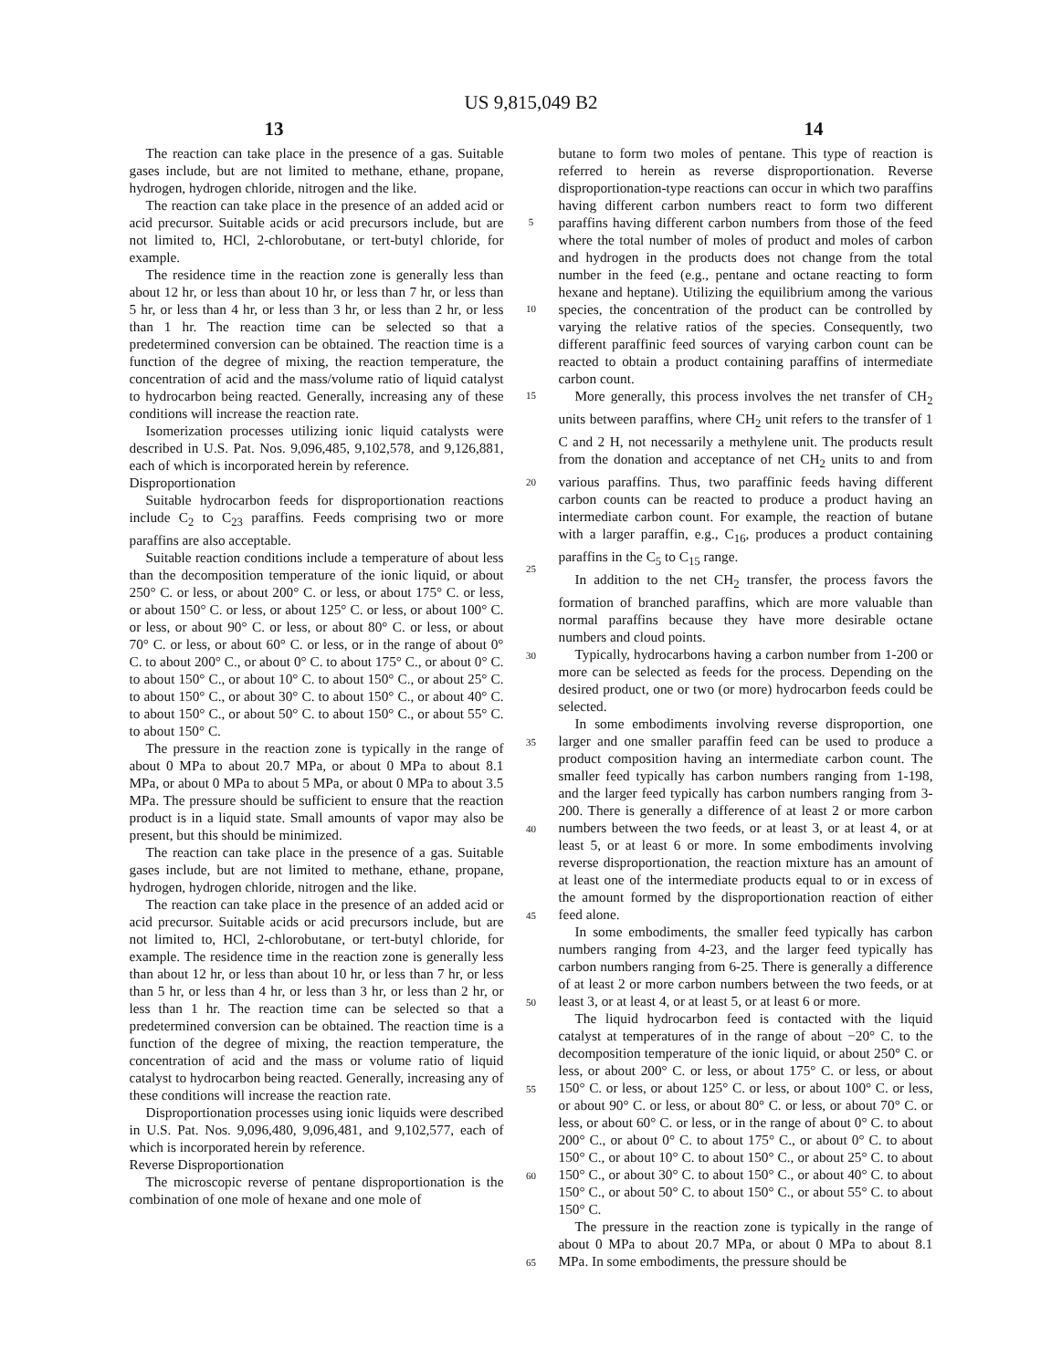US 9,815,049 B2
13 14
The reaction can take place in the presence of a gas. Suitable gases include, but are not limited to methane, ethane, propane, hydrogen, hydrogen chloride, nitrogen and the like.
The reaction can take place in the presence of an added acid or acid precursor. Suitable acids or acid precursors include, but are not limited to, HCl, 2-chlorobutane, or tert-butyl chloride, for example.
The residence time in the reaction zone is generally less than about 12 hr, or less than about 10 hr, or less than 7 hr, or less than 5 hr, or less than 4 hr, or less than 3 hr, or less than 2 hr, or less than 1 hr. The reaction time can be selected so that a predetermined conversion can be obtained. The reaction time is a function of the degree of mixing, the reaction temperature, the concentration of acid and the mass/volume ratio of liquid catalyst to hydrocarbon being reacted. Generally, increasing any of these conditions will increase the reaction rate.
Isomerization processes utilizing ionic liquid catalysts were described in U.S. Pat. Nos. 9,096,485, 9,102,578, and 9,126,881, each of which is incorporated herein by reference.
Disproportionation
Suitable hydrocarbon feeds for disproportionation reactions include C<sub>2</sub> to C<sub>23</sub> paraffins. Feeds comprising two or more paraffins are also acceptable.
Suitable reaction conditions include a temperature of about less than the decomposition temperature of the ionic liquid, or about 250° C. or less, or about 200° C. or less, or about 175° C. or less, or about 150° C. or less, or about 125° C. or less, or about 100° C. or less, or about 90° C. or less, or about 80° C. or less, or about 70° C. or less, or about 60° C. or less, or in the range of about 0° C. to about 200° C., or about 0° C. to about 175° C., or about 0° C. to about 150° C., or about 10° C. to about 150° C., or about 25° C. to about 150° C., or about 30° C. to about 150° C., or about 40° C. to about 150° C., or about 50° C. to about 150° C., or about 55° C. to about 150° C.
The pressure in the reaction zone is typically in the range of about 0 MPa to about 20.7 MPa, or about 0 MPa to about 8.1 MPa, or about 0 MPa to about 5 MPa, or about 0 MPa to about 3.5 MPa. The pressure should be sufficient to ensure that the reaction product is in a liquid state. Small amounts of vapor may also be present, but this should be minimized.
The reaction can take place in the presence of a gas. Suitable gases include, but are not limited to methane, ethane, propane, hydrogen, hydrogen chloride, nitrogen and the like.
The reaction can take place in the presence of an added acid or acid precursor. Suitable acids or acid precursors include, but are not limited to, HCl, 2-chlorobutane, or tert-butyl chloride, for example. The residence time in the reaction zone is generally less than about 12 hr, or less than about 10 hr, or less than 7 hr, or less than 5 hr, or less than 4 hr, or less than 3 hr, or less than 2 hr, or less than 1 hr. The reaction time can be selected so that a predetermined conversion can be obtained. The reaction time is a function of the degree of mixing, the reaction temperature, the concentration of acid and the mass or volume ratio of liquid catalyst to hydrocarbon being reacted. Generally, increasing any of these conditions will increase the reaction rate.
Disproportionation processes using ionic liquids were described in U.S. Pat. Nos. 9,096,480, 9,096,481, and 9,102,577, each of which is incorporated herein by reference.
Reverse Disproportionation
The microscopic reverse of pentane disproportionation is the combination of one mole of hexane and one mole of
5
10
15
20
25
30
35
40
45
50
55
60
65
butane to form two moles of pentane. This type of reaction is referred to herein as reverse disproportionation. Reverse disproportionation-type reactions can occur in which two paraffins having different carbon numbers react to form two different paraffins having different carbon numbers from those of the feed where the total number of moles of product and moles of carbon and hydrogen in the products does not change from the total number in the feed (e.g., pentane and octane reacting to form hexane and heptane). Utilizing the equilibrium among the various species, the concentration of the product can be controlled by varying the relative ratios of the species. Consequently, two different paraffinic feed sources of varying carbon count can be reacted to obtain a product containing paraffins of intermediate carbon count.
More generally, this process involves the net transfer of CH<sub>2</sub> units between paraffins, where CH<sub>2</sub> unit refers to the transfer of 1 C and 2 H, not necessarily a methylene unit. The products result from the donation and acceptance of net CH<sub>2</sub> units to and from various paraffins. Thus, two paraffinic feeds having different carbon counts can be reacted to produce a product having an intermediate carbon count. For example, the reaction of butane with a larger paraffin, e.g., C<sub>16</sub>, produces a product containing paraffins in the C<sub>5</sub> to C<sub>15</sub> range.
In addition to the net CH<sub>2</sub> transfer, the process favors the formation of branched paraffins, which are more valuable than normal paraffins because they have more desirable octane numbers and cloud points.
Typically, hydrocarbons having a carbon number from 1-200 or more can be selected as feeds for the process. Depending on the desired product, one or two (or more) hydrocarbon feeds could be selected.
In some embodiments involving reverse disproportion, one larger and one smaller paraffin feed can be used to produce a product composition having an intermediate carbon count. The smaller feed typically has carbon numbers ranging from 1-198, and the larger feed typically has carbon numbers ranging from 3-200. There is generally a difference of at least 2 or more carbon numbers between the two feeds, or at least 3, or at least 4, or at least 5, or at least 6 or more. In some embodiments involving reverse disproportionation, the reaction mixture has an amount of at least one of the intermediate products equal to or in excess of the amount formed by the disproportionation reaction of either feed alone.
In some embodiments, the smaller feed typically has carbon numbers ranging from 4-23, and the larger feed typically has carbon numbers ranging from 6-25. There is generally a difference of at least 2 or more carbon numbers between the two feeds, or at least 3, or at least 4, or at least 5, or at least 6 or more.
The liquid hydrocarbon feed is contacted with the liquid catalyst at temperatures of in the range of about −20° C. to the decomposition temperature of the ionic liquid, or about 250° C. or less, or about 200° C. or less, or about 175° C. or less, or about 150° C. or less, or about 125° C. or less, or about 100° C. or less, or about 90° C. or less, or about 80° C. or less, or about 70° C. or less, or about 60° C. or less, or in the range of about 0° C. to about 200° C., or about 0° C. to about 175° C., or about 0° C. to about 150° C., or about 10° C. to about 150° C., or about 25° C. to about 150° C., or about 30° C. to about 150° C., or about 40° C. to about 150° C., or about 50° C. to about 150° C., or about 55° C. to about 150° C.
The pressure in the reaction zone is typically in the range of about 0 MPa to about 20.7 MPa, or about 0 MPa to about 8.1 MPa. In some embodiments, the pressure should be